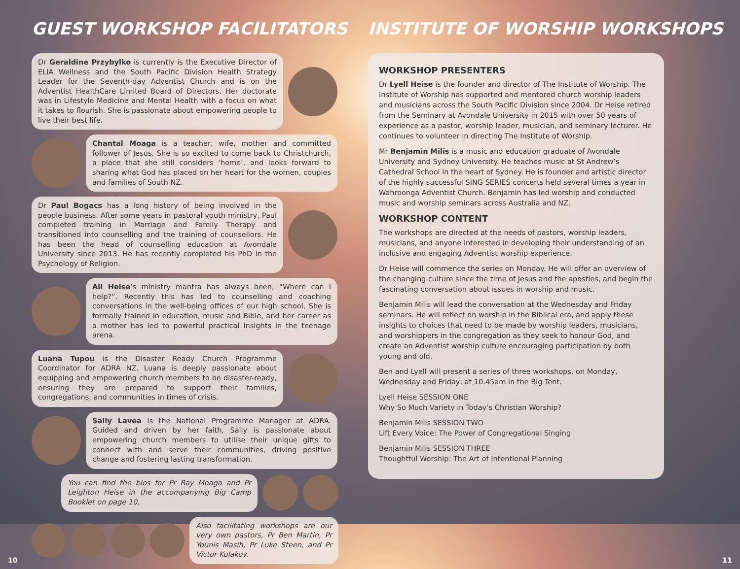GUEST WORKSHOP FACILITATORS
Dr Geraldine Przybylko is currently is the Executive Director of ELIA Wellness and the South Pacific Division Health Strategy Leader for the Seventh-day Adventist Church and is on the Adventist HealthCare Limited Board of Directors. Her doctorate was in Lifestyle Medicine and Mental Health with a focus on what it takes to flourish. She is passionate about empowering people to live their best life.
Chantal Moaga is a teacher, wife, mother and committed follower of Jesus. She is so excited to come back to Christchurch, a place that she still considers ‘home’, and looks forward to sharing what God has placed on her heart for the women, couples and families of South NZ.
Dr Paul Bogacs has a long history of being involved in the people business. After some years in pastoral youth ministry, Paul completed training in Marriage and Family Therapy and transitioned into counselling and the training of counsellors. He has been the head of counselling education at Avondale University since 2013. He has recently completed his PhD in the Psychology of Religion.
Ali Heise’s ministry mantra has always been, “Where can I help?”. Recently this has led to counselling and coaching conversations in the well-being offices of our high school. She is formally trained in education, music and Bible, and her career as a mother has led to powerful practical insights in the teenage arena.
Luana Tupou is the Disaster Ready Church Programme Coordinator for ADRA NZ. Luana is deeply passionate about equipping and empowering church members to be disaster-ready, ensuring they are prepared to support their families, congregations, and communities in times of crisis.
Sally Lavea is the National Programme Manager at ADRA. Guided and driven by her faith, Sally is passionate about empowering church members to utilise their unique gifts to connect with and serve their communities, driving positive change and fostering lasting transformation.
You can find the bios for Pr Ray Moaga and Pr Leighton Heise in the accompanying Big Camp Booklet on page 10.
Also facilitating workshops are our very own pastors, Pr Ben Martin, Pr Younis Masih, Pr Luke Steen, and Pr Victor Kulakov.
INSTITUTE OF WORSHIP WORKSHOPS
WORKSHOP PRESENTERS
Dr Lyell Heise is the founder and director of The Institute of Worship. The Institute of Worship has supported and mentored church worship leaders and musicians across the South Pacific Division since 2004. Dr Heise retired from the Seminary at Avondale University in 2015 with over 50 years of experience as a pastor, worship leader, musician, and seminary lecturer. He continues to volunteer in directing The Institute of Worship.
Mr Benjamin Milis is a music and education graduate of Avondale University and Sydney University. He teaches music at St Andrew’s Cathedral School in the heart of Sydney. He is founder and artistic director of the highly successful SING SERIES concerts held several times a year in Wahroonga Adventist Church. Benjamin has led worship and conducted music and worship seminars across Australia and NZ.
WORKSHOP CONTENT
The workshops are directed at the needs of pastors, worship leaders, musicians, and anyone interested in developing their understanding of an inclusive and engaging Adventist worship experience.
Dr Heise will commence the series on Monday. He will offer an overview of the changing culture since the time of Jesus and the apostles, and begin the fascinating conversation about issues in worship and music.
Benjamin Milis will lead the conversation at the Wednesday and Friday seminars. He will reflect on worship in the Biblical era, and apply these insights to choices that need to be made by worship leaders, musicians, and worshippers in the congregation as they seek to honour God, and create an Adventist worship culture encouraging participation by both young and old.
Ben and Lyell will present a series of three workshops, on Monday, Wednesday and Friday, at 10.45am in the Big Tent.
Lyell Heise SESSION ONE
Why So Much Variety in Today’s Christian Worship?
Benjamin Milis SESSION TWO
Lift Every Voice: The Power of Congregational Singing
Benjamin Milis SESSION THREE
Thoughtful Worship: The Art of Intentional Planning
10 11